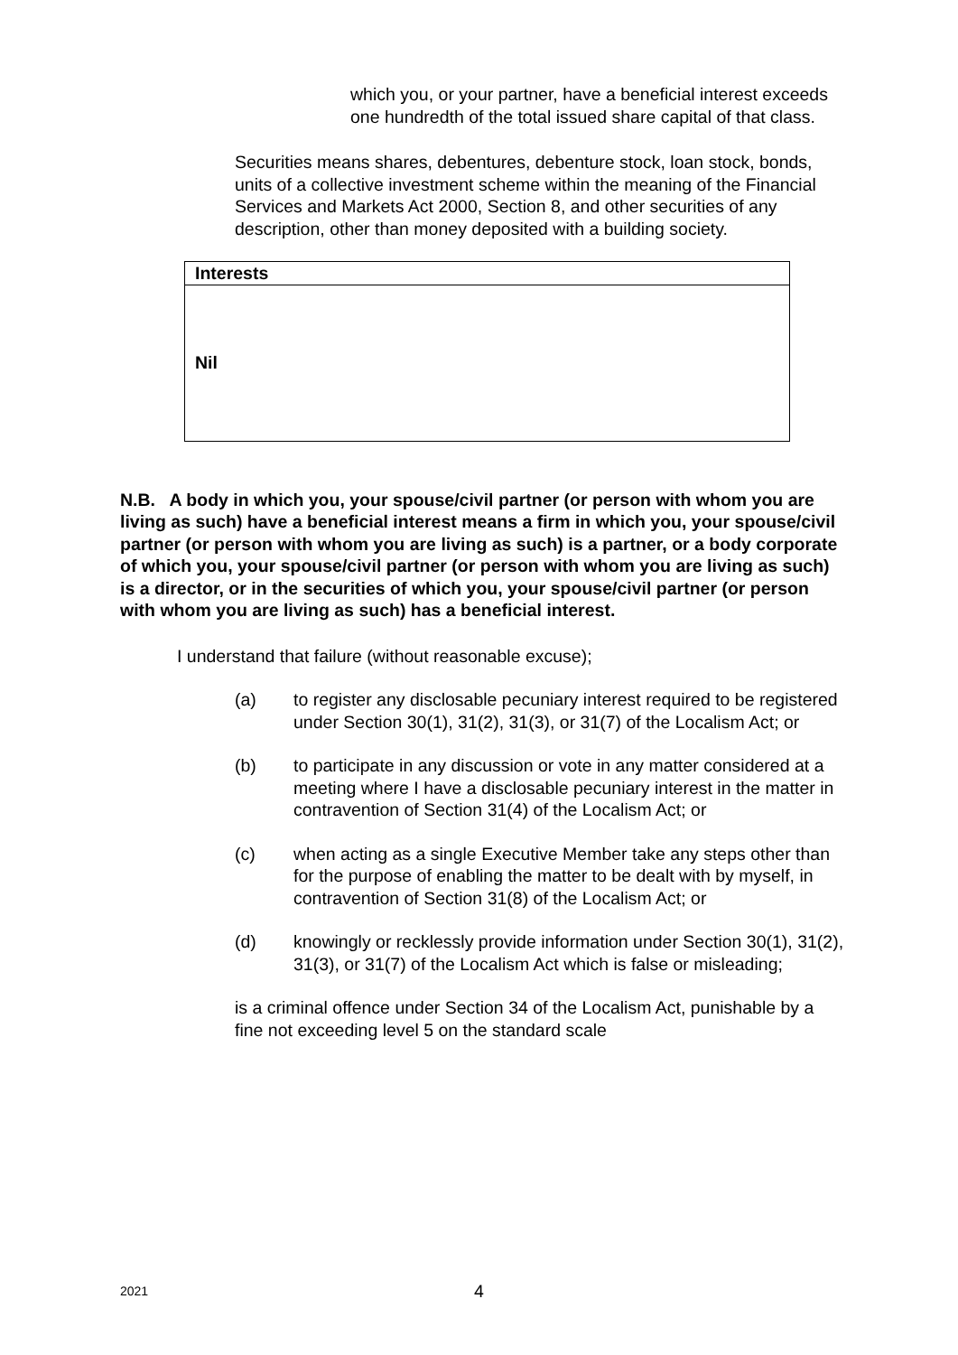which you, or your partner, have a beneficial interest exceeds one hundredth of the total issued share capital of that class.
Securities means shares, debentures, debenture stock, loan stock, bonds, units of a collective investment scheme within the meaning of the Financial Services and Markets Act 2000, Section 8, and other securities of any description, other than money deposited with a building society.
| Interests |
| --- |
| Nil |
N.B. A body in which you, your spouse/civil partner (or person with whom you are living as such) have a beneficial interest means a firm in which you, your spouse/civil partner (or person with whom you are living as such) is a partner, or a body corporate of which you, your spouse/civil partner (or person with whom you are living as such) is a director, or in the securities of which you, your spouse/civil partner (or person with whom you are living as such) has a beneficial interest.
I understand that failure (without reasonable excuse);
(a) to register any disclosable pecuniary interest required to be registered under Section 30(1), 31(2), 31(3), or 31(7) of the Localism Act; or
(b) to participate in any discussion or vote in any matter considered at a meeting where I have a disclosable pecuniary interest in the matter in contravention of Section 31(4) of the Localism Act; or
(c) when acting as a single Executive Member take any steps other than for the purpose of enabling the matter to be dealt with by myself, in contravention of Section 31(8) of the Localism Act; or
(d) knowingly or recklessly provide information under Section 30(1), 31(2), 31(3), or 31(7) of the Localism Act which is false or misleading;
is a criminal offence under Section 34 of the Localism Act, punishable by a fine not exceeding level 5 on the standard scale
2021 4